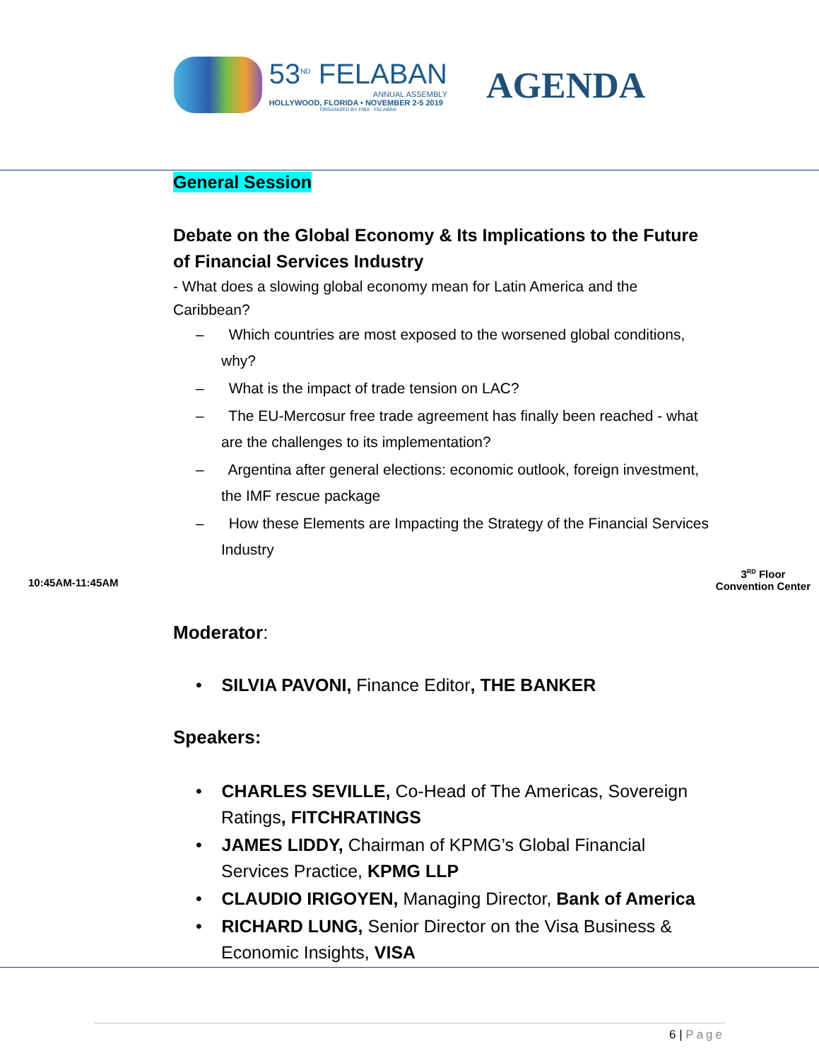53<sup>ND</sup> FELABAN
ANNUAL ASSEMBLY
HOLLYWOOD, FLORIDA • NOVEMBER 2-5 2019
ORGANIZED BY FIBA · FELABAN
AGENDA
General Session
Debate on the Global Economy & Its Implications to the Future of Financial Services Industry
- What does a slowing global economy mean for Latin America and the Caribbean?
– Which countries are most exposed to the worsened global conditions, why?
– What is the impact of trade tension on LAC?
– The EU-Mercosur free trade agreement has finally been reached - what are the challenges to its implementation?
– Argentina after general elections: economic outlook, foreign investment, the IMF rescue package
– How these Elements are Impacting the Strategy of the Financial Services Industry
10:45AM-11:45AM
3<sup>RD</sup> Floor
Convention Center
Moderator:
• SILVIA PAVONI, Finance Editor, THE BANKER
Speakers:
• CHARLES SEVILLE, Co-Head of The Americas, Sovereign Ratings, FITCHRATINGS
• JAMES LIDDY, Chairman of KPMG’s Global Financial Services Practice, KPMG LLP
• CLAUDIO IRIGOYEN, Managing Director, Bank of America
• RICHARD LUNG, Senior Director on the Visa Business & Economic Insights, VISA
6 | Page